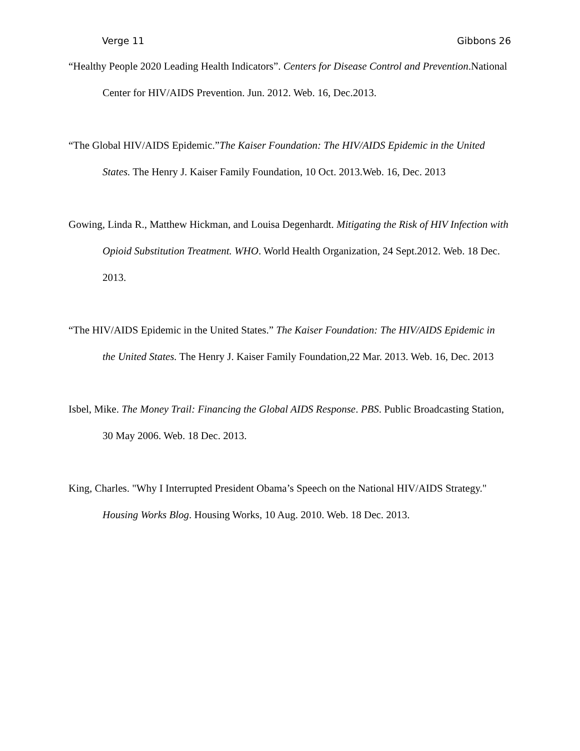Verge 11 Gibbons 26
“Healthy People 2020 Leading Health Indicators”. Centers for Disease Control and Prevention.National Center for HIV/AIDS Prevention. Jun. 2012. Web. 16, Dec.2013.
“The Global HIV/AIDS Epidemic.”The Kaiser Foundation: The HIV/AIDS Epidemic in the United States. The Henry J. Kaiser Family Foundation, 10 Oct. 2013.Web. 16, Dec. 2013
Gowing, Linda R., Matthew Hickman, and Louisa Degenhardt. Mitigating the Risk of HIV Infection with Opioid Substitution Treatment. WHO. World Health Organization, 24 Sept.2012. Web. 18 Dec. 2013.
“The HIV/AIDS Epidemic in the United States.” The Kaiser Foundation: The HIV/AIDS Epidemic in the United States. The Henry J. Kaiser Family Foundation,22 Mar. 2013. Web. 16, Dec. 2013
Isbel, Mike. The Money Trail: Financing the Global AIDS Response. PBS. Public Broadcasting Station, 30 May 2006. Web. 18 Dec. 2013.
King, Charles. "Why I Interrupted President Obama’s Speech on the National HIV/AIDS Strategy." Housing Works Blog. Housing Works, 10 Aug. 2010. Web. 18 Dec. 2013.